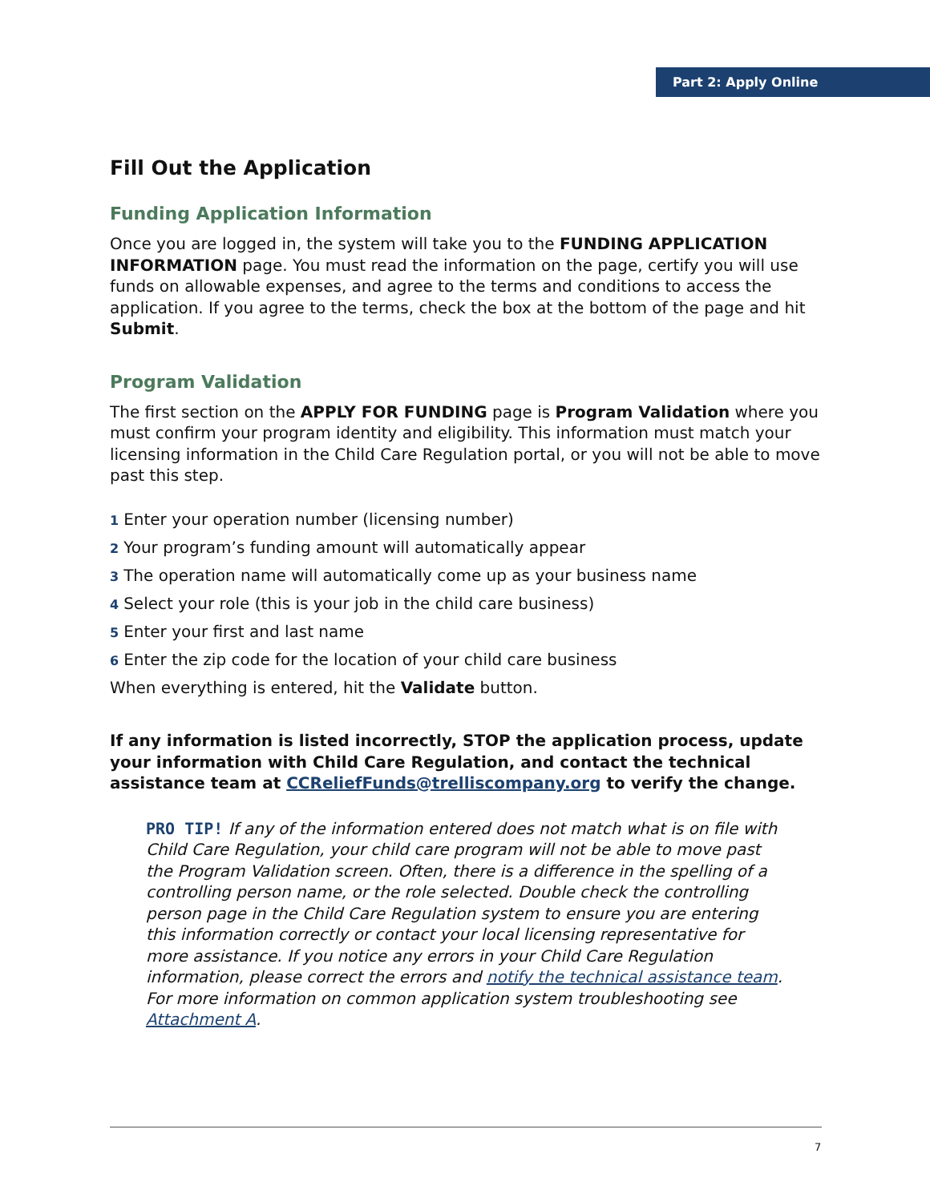Part 2: Apply Online
Fill Out the Application
Funding Application Information
Once you are logged in, the system will take you to the FUNDING APPLICATION INFORMATION page. You must read the information on the page, certify you will use funds on allowable expenses, and agree to the terms and conditions to access the application. If you agree to the terms, check the box at the bottom of the page and hit Submit.
Program Validation
The first section on the APPLY FOR FUNDING page is Program Validation where you must confirm your program identity and eligibility. This information must match your licensing information in the Child Care Regulation portal, or you will not be able to move past this step.
1 Enter your operation number (licensing number)
2 Your program’s funding amount will automatically appear
3 The operation name will automatically come up as your business name
4 Select your role (this is your job in the child care business)
5 Enter your first and last name
6 Enter the zip code for the location of your child care business
When everything is entered, hit the Validate button.
If any information is listed incorrectly, STOP the application process, update your information with Child Care Regulation, and contact the technical assistance team at CCReliefFunds@trelliscompany.org to verify the change.
PRO TIP! If any of the information entered does not match what is on file with Child Care Regulation, your child care program will not be able to move past the Program Validation screen. Often, there is a difference in the spelling of a controlling person name, or the role selected. Double check the controlling person page in the Child Care Regulation system to ensure you are entering this information correctly or contact your local licensing representative for more assistance. If you notice any errors in your Child Care Regulation information, please correct the errors and notify the technical assistance team. For more information on common application system troubleshooting see Attachment A.
7